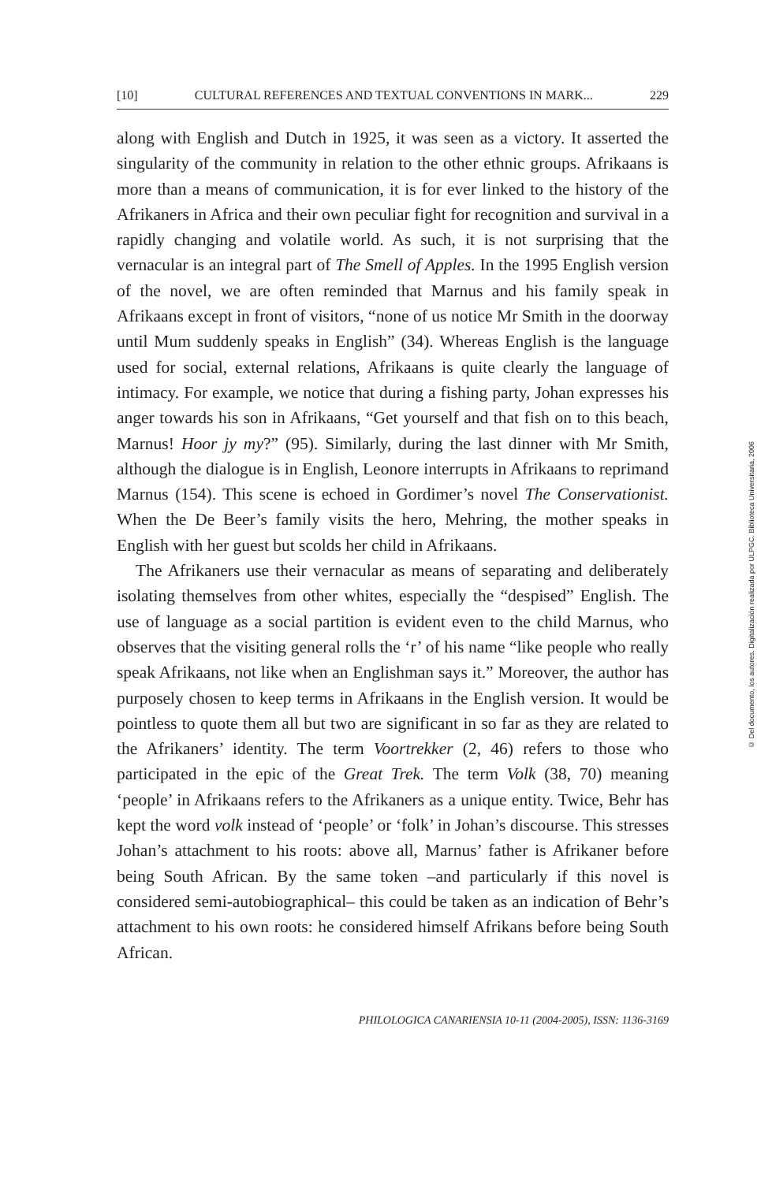[10] CULTURAL REFERENCES AND TEXTUAL CONVENTIONS IN MARK... 229
along with English and Dutch in 1925, it was seen as a victory. It asserted the singularity of the community in relation to the other ethnic groups. Afrikaans is more than a means of communication, it is for ever linked to the history of the Afrikaners in Africa and their own peculiar fight for recognition and survival in a rapidly changing and volatile world. As such, it is not surprising that the vernacular is an integral part of The Smell of Apples. In the 1995 English version of the novel, we are often reminded that Marnus and his family speak in Afrikaans except in front of visitors, “none of us notice Mr Smith in the doorway until Mum suddenly speaks in English” (34). Whereas English is the language used for social, external relations, Afrikaans is quite clearly the language of intimacy. For example, we notice that during a fishing party, Johan expresses his anger towards his son in Afrikaans, “Get yourself and that fish on to this beach, Marnus! Hoor jy my?” (95). Similarly, during the last dinner with Mr Smith, although the dialogue is in English, Leonore interrupts in Afrikaans to reprimand Marnus (154). This scene is echoed in Gordimer’s novel The Conservationist. When the De Beer’s family visits the hero, Mehring, the mother speaks in English with her guest but scolds her child in Afrikaans.
The Afrikaners use their vernacular as means of separating and deliberately isolating themselves from other whites, especially the “despised” English. The use of language as a social partition is evident even to the child Marnus, who observes that the visiting general rolls the ‘r’ of his name “like people who really speak Afrikaans, not like when an Englishman says it.” Moreover, the author has purposely chosen to keep terms in Afrikaans in the English version. It would be pointless to quote them all but two are significant in so far as they are related to the Afrikaners’ identity. The term Voortrekker (2, 46) refers to those who participated in the epic of the Great Trek. The term Volk (38, 70) meaning ‘people’ in Afrikaans refers to the Afrikaners as a unique entity. Twice, Behr has kept the word volk instead of ‘people’ or ‘folk’ in Johan’s discourse. This stresses Johan’s attachment to his roots: above all, Marnus’ father is Afrikaner before being South African. By the same token –and particularly if this novel is considered semi-autobiographical– this could be taken as an indication of Behr’s attachment to his own roots: he considered himself Afrikans before being South African.
PHILOLOGICA CANARIENSIA 10-11 (2004-2005), ISSN: 1136-3169
© Del documento, los autores. Digitalización realizada por ULPGC. Biblioteca Universitaria, 2006